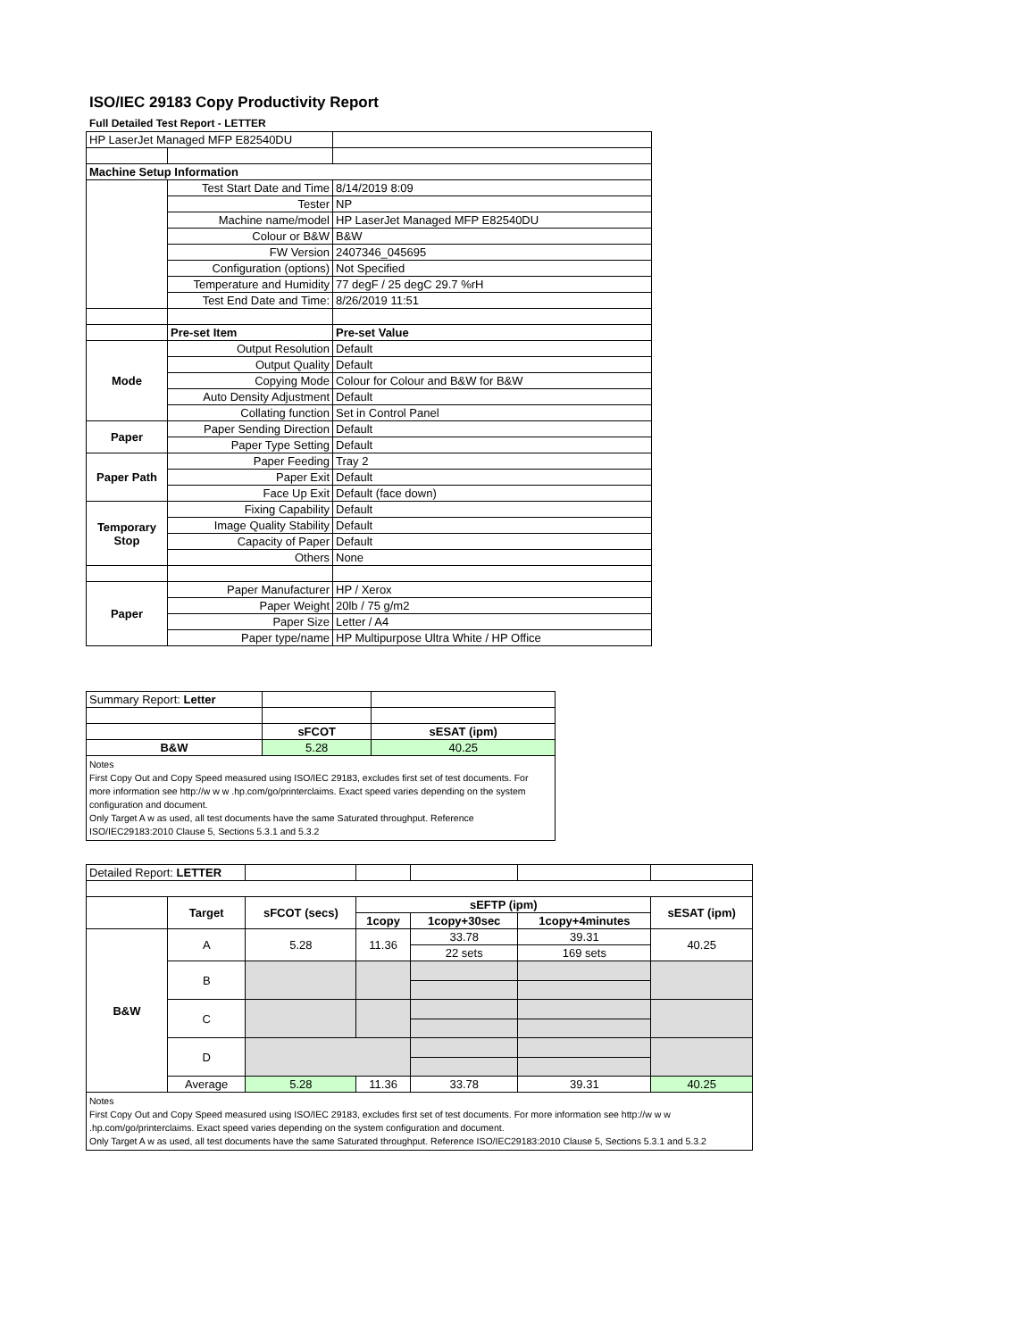ISO/IEC 29183 Copy Productivity Report
Full Detailed Test Report - LETTER
| HP LaserJet Managed MFP E82540DU | | |
| Machine Setup Information | | |
| | Test Start Date and Time | 8/14/2019 8:09 |
| | Tester | NP |
| | Machine name/model | HP LaserJet Managed MFP E82540DU |
| | Colour or B&W | B&W |
| | FW Version | 2407346_045695 |
| | Configuration (options) | Not Specified |
| | Temperature and Humidity | 77 degF / 25 degC 29.7 %rH |
| | Test End Date and Time: | 8/26/2019 11:51 |
| | Pre-set Item | Pre-set Value |
| Mode | Output Resolution | Default |
| | Output Quality | Default |
| | Copying Mode | Colour for Colour and B&W for B&W |
| | Auto Density Adjustment | Default |
| | Collating function | Set in Control Panel |
| Paper | Paper Sending Direction | Default |
| | Paper Type Setting | Default |
| Paper Path | Paper Feeding | Tray 2 |
| | Paper Exit | Default |
| | Face Up Exit | Default (face down) |
| Temporary Stop | Fixing Capability | Default |
| | Image Quality Stability | Default |
| | Capacity of Paper | Default |
| | Others | None |
| Paper | Paper Manufacturer | HP / Xerox |
| | Paper Weight | 20lb / 75 g/m2 |
| | Paper Size | Letter / A4 |
| | Paper type/name | HP Multipurpose Ultra White / HP Office |
| Summary Report: Letter | | |
| | sFCOT | sESAT (ipm) |
| B&W | 5.28 | 40.25 |
Notes
First Copy Out and Copy Speed measured using ISO/IEC 29183, excludes first set of test documents. For more information see http://w w w .hp.com/go/printerclaims. Exact speed varies depending on the system configuration and document.
Only Target A w as used, all test documents have the same Saturated throughput. Reference ISO/IEC29183:2010 Clause 5, Sections 5.3.1 and 5.3.2
| Detailed Report: LETTER | | | | | | |
| | Target | sFCOT (secs) | sEFTP (ipm) | | | sESAT (ipm) |
| | | | 1copy | 1copy+30sec | 1copy+4minutes | |
| B&W | A | 5.28 | 11.36 | 33.78 | 39.31 | 40.25 |
| | | | | 22 sets | 169 sets | |
| | B | | | | | |
| | C | | | | | |
| | D | | | | | |
| | Average | 5.28 | 11.36 | 33.78 | 39.31 | 40.25 |
Notes
First Copy Out and Copy Speed measured using ISO/IEC 29183, excludes first set of test documents. For more information see http://w w w .hp.com/go/printerclaims. Exact speed varies depending on the system configuration and document.
Only Target A w as used, all test documents have the same Saturated throughput. Reference ISO/IEC29183:2010 Clause 5, Sections 5.3.1 and 5.3.2